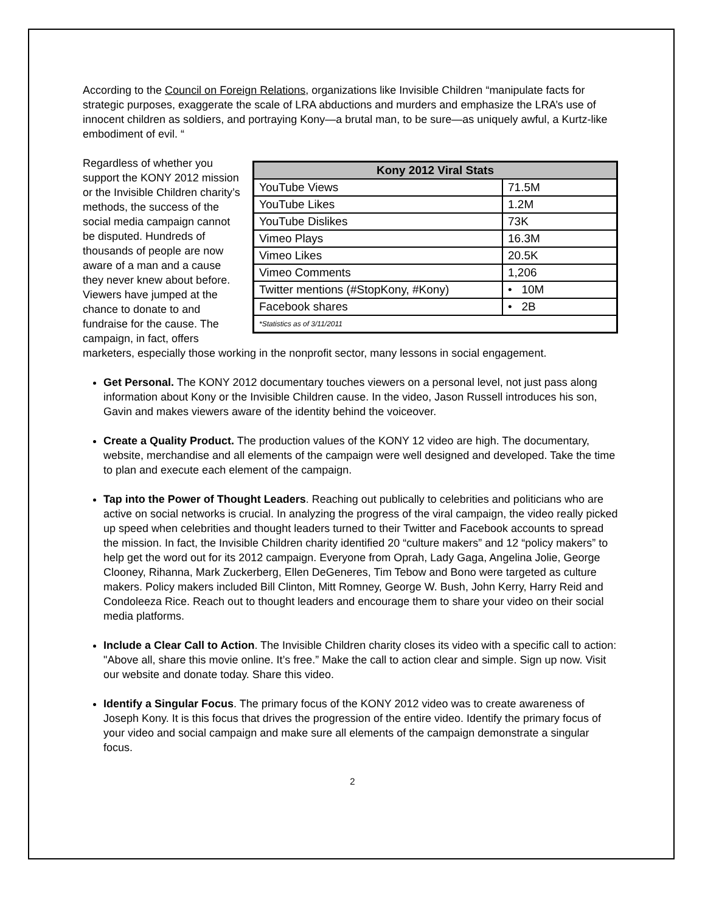According to the Council on Foreign Relations, organizations like Invisible Children “manipulate facts for strategic purposes, exaggerate the scale of LRA abductions and murders and emphasize the LRA’s use of innocent children as soldiers, and portraying Kony—a brutal man, to be sure—as uniquely awful, a Kurtz-like embodiment of evil. “
| Kony 2012 Viral Stats | |
| --- | --- |
| YouTube Views | 71.5M |
| YouTube Likes | 1.2M |
| YouTube Dislikes | 73K |
| Vimeo Plays | 16.3M |
| Vimeo Likes | 20.5K |
| Vimeo Comments | 1,206 |
| Twitter mentions (#StopKony, #Kony) | • 10M |
| Facebook shares | • 2B |
| *Statistics as of 3/11/2011 | |
Regardless of whether you support the KONY 2012 mission or the Invisible Children charity’s methods, the success of the social media campaign cannot be disputed. Hundreds of thousands of people are now aware of a man and a cause they never knew about before. Viewers have jumped at the chance to donate to and fundraise for the cause. The campaign, in fact, offers marketers, especially those working in the nonprofit sector, many lessons in social engagement.
Get Personal. The KONY 2012 documentary touches viewers on a personal level, not just pass along information about Kony or the Invisible Children cause. In the video, Jason Russell introduces his son, Gavin and makes viewers aware of the identity behind the voiceover.
Create a Quality Product. The production values of the KONY 12 video are high. The documentary, website, merchandise and all elements of the campaign were well designed and developed. Take the time to plan and execute each element of the campaign.
Tap into the Power of Thought Leaders. Reaching out publically to celebrities and politicians who are active on social networks is crucial. In analyzing the progress of the viral campaign, the video really picked up speed when celebrities and thought leaders turned to their Twitter and Facebook accounts to spread the mission. In fact, the Invisible Children charity identified 20 “culture makers” and 12 “policy makers” to help get the word out for its 2012 campaign. Everyone from Oprah, Lady Gaga, Angelina Jolie, George Clooney, Rihanna, Mark Zuckerberg, Ellen DeGeneres, Tim Tebow and Bono were targeted as culture makers. Policy makers included Bill Clinton, Mitt Romney, George W. Bush, John Kerry, Harry Reid and Condoleeza Rice. Reach out to thought leaders and encourage them to share your video on their social media platforms.
Include a Clear Call to Action. The Invisible Children charity closes its video with a specific call to action: "Above all, share this movie online. It’s free.” Make the call to action clear and simple. Sign up now. Visit our website and donate today. Share this video.
Identify a Singular Focus. The primary focus of the KONY 2012 video was to create awareness of Joseph Kony. It is this focus that drives the progression of the entire video. Identify the primary focus of your video and social campaign and make sure all elements of the campaign demonstrate a singular focus.
2